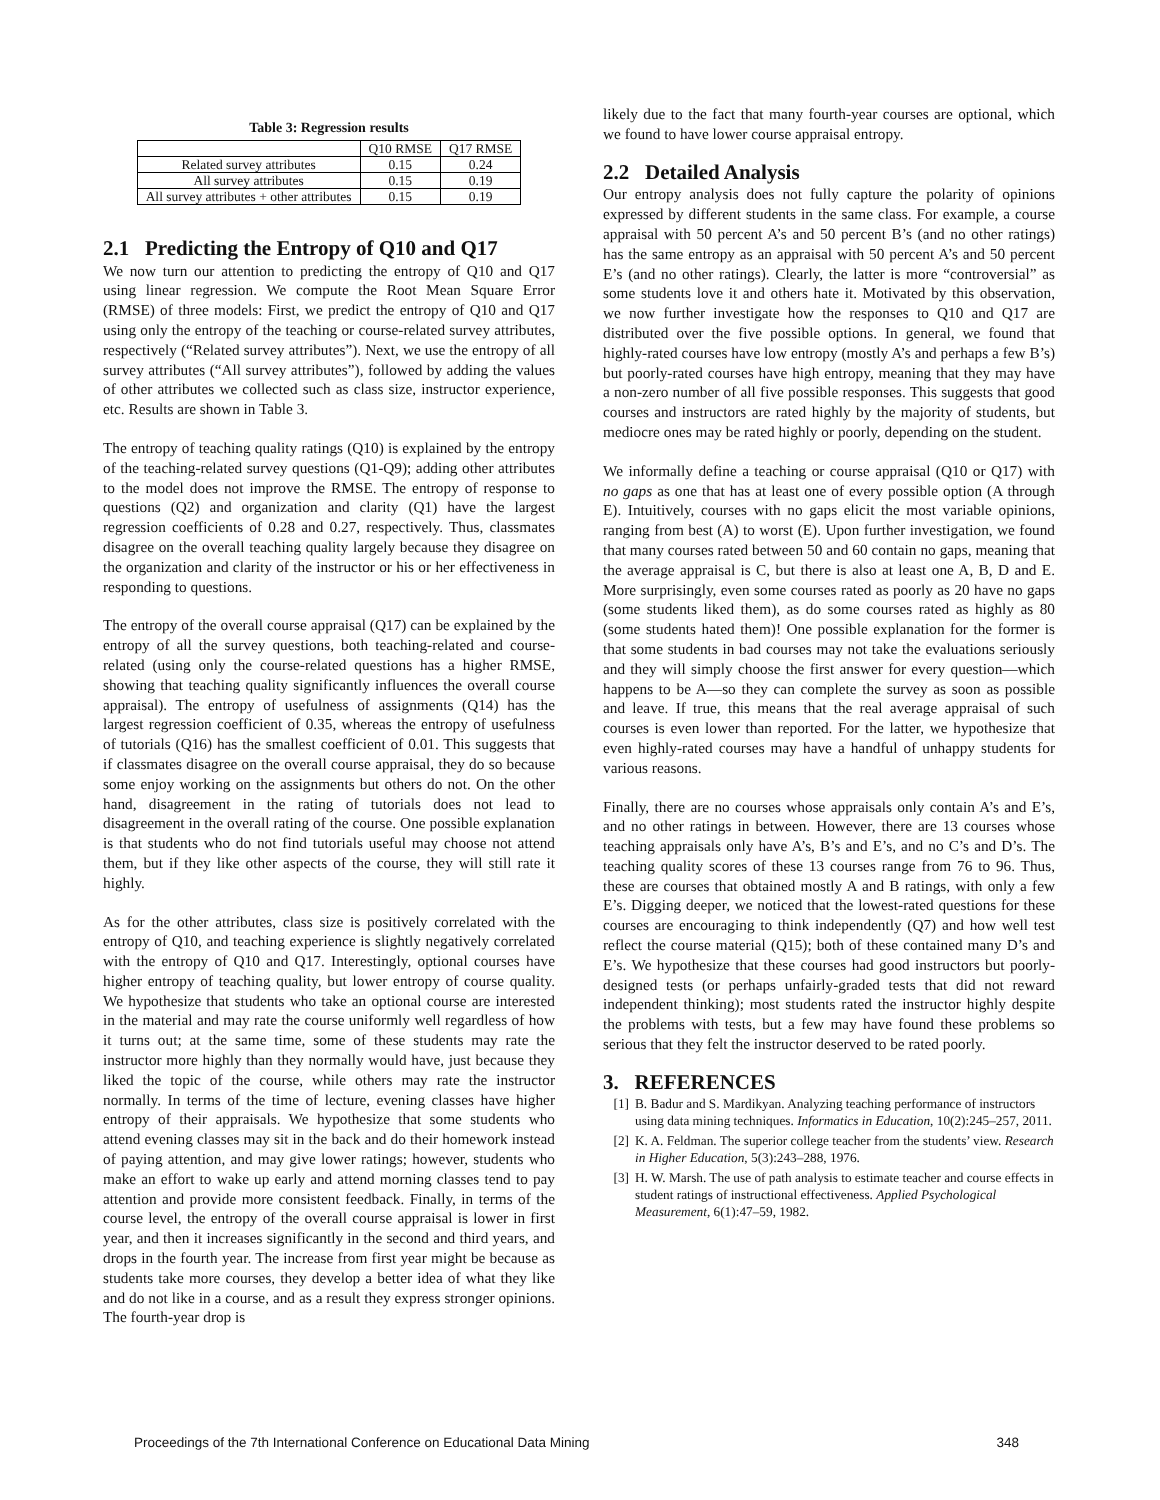Table 3: Regression results
| | Q10 RMSE | Q17 RMSE |
| --- | --- | --- |
| Related survey attributes | 0.15 | 0.24 |
| All survey attributes | 0.15 | 0.19 |
| All survey attributes + other attributes | 0.15 | 0.19 |
2.1 Predicting the Entropy of Q10 and Q17
We now turn our attention to predicting the entropy of Q10 and Q17 using linear regression. We compute the Root Mean Square Error (RMSE) of three models: First, we predict the entropy of Q10 and Q17 using only the entropy of the teaching or course-related survey attributes, respectively (“Related survey attributes”). Next, we use the entropy of all survey attributes (“All survey attributes”), followed by adding the values of other attributes we collected such as class size, instructor experience, etc. Results are shown in Table 3.
The entropy of teaching quality ratings (Q10) is explained by the entropy of the teaching-related survey questions (Q1-Q9); adding other attributes to the model does not improve the RMSE. The entropy of response to questions (Q2) and organization and clarity (Q1) have the largest regression coefficients of 0.28 and 0.27, respectively. Thus, classmates disagree on the overall teaching quality largely because they disagree on the organization and clarity of the instructor or his or her effectiveness in responding to questions.
The entropy of the overall course appraisal (Q17) can be explained by the entropy of all the survey questions, both teaching-related and course-related (using only the course-related questions has a higher RMSE, showing that teaching quality significantly influences the overall course appraisal). The entropy of usefulness of assignments (Q14) has the largest regression coefficient of 0.35, whereas the entropy of usefulness of tutorials (Q16) has the smallest coefficient of 0.01. This suggests that if classmates disagree on the overall course appraisal, they do so because some enjoy working on the assignments but others do not. On the other hand, disagreement in the rating of tutorials does not lead to disagreement in the overall rating of the course. One possible explanation is that students who do not find tutorials useful may choose not attend them, but if they like other aspects of the course, they will still rate it highly.
As for the other attributes, class size is positively correlated with the entropy of Q10, and teaching experience is slightly negatively correlated with the entropy of Q10 and Q17. Interestingly, optional courses have higher entropy of teaching quality, but lower entropy of course quality. We hypothesize that students who take an optional course are interested in the material and may rate the course uniformly well regardless of how it turns out; at the same time, some of these students may rate the instructor more highly than they normally would have, just because they liked the topic of the course, while others may rate the instructor normally. In terms of the time of lecture, evening classes have higher entropy of their appraisals. We hypothesize that some students who attend evening classes may sit in the back and do their homework instead of paying attention, and may give lower ratings; however, students who make an effort to wake up early and attend morning classes tend to pay attention and provide more consistent feedback. Finally, in terms of the course level, the entropy of the overall course appraisal is lower in first year, and then it increases significantly in the second and third years, and drops in the fourth year. The increase from first year might be because as students take more courses, they develop a better idea of what they like and do not like in a course, and as a result they express stronger opinions. The fourth-year drop is
likely due to the fact that many fourth-year courses are optional, which we found to have lower course appraisal entropy.
2.2 Detailed Analysis
Our entropy analysis does not fully capture the polarity of opinions expressed by different students in the same class. For example, a course appraisal with 50 percent A’s and 50 percent B’s (and no other ratings) has the same entropy as an appraisal with 50 percent A’s and 50 percent E’s (and no other ratings). Clearly, the latter is more “controversial” as some students love it and others hate it. Motivated by this observation, we now further investigate how the responses to Q10 and Q17 are distributed over the five possible options. In general, we found that highly-rated courses have low entropy (mostly A’s and perhaps a few B’s) but poorly-rated courses have high entropy, meaning that they may have a non-zero number of all five possible responses. This suggests that good courses and instructors are rated highly by the majority of students, but mediocre ones may be rated highly or poorly, depending on the student.
We informally define a teaching or course appraisal (Q10 or Q17) with no gaps as one that has at least one of every possible option (A through E). Intuitively, courses with no gaps elicit the most variable opinions, ranging from best (A) to worst (E). Upon further investigation, we found that many courses rated between 50 and 60 contain no gaps, meaning that the average appraisal is C, but there is also at least one A, B, D and E. More surprisingly, even some courses rated as poorly as 20 have no gaps (some students liked them), as do some courses rated as highly as 80 (some students hated them)! One possible explanation for the former is that some students in bad courses may not take the evaluations seriously and they will simply choose the first answer for every question—which happens to be A—so they can complete the survey as soon as possible and leave. If true, this means that the real average appraisal of such courses is even lower than reported. For the latter, we hypothesize that even highly-rated courses may have a handful of unhappy students for various reasons.
Finally, there are no courses whose appraisals only contain A’s and E’s, and no other ratings in between. However, there are 13 courses whose teaching appraisals only have A’s, B’s and E’s, and no C’s and D’s. The teaching quality scores of these 13 courses range from 76 to 96. Thus, these are courses that obtained mostly A and B ratings, with only a few E’s. Digging deeper, we noticed that the lowest-rated questions for these courses are encouraging to think independently (Q7) and how well test reflect the course material (Q15); both of these contained many D’s and E’s. We hypothesize that these courses had good instructors but poorly-designed tests (or perhaps unfairly-graded tests that did not reward independent thinking); most students rated the instructor highly despite the problems with tests, but a few may have found these problems so serious that they felt the instructor deserved to be rated poorly.
3. REFERENCES
[1] B. Badur and S. Mardikyan. Analyzing teaching performance of instructors using data mining techniques. Informatics in Education, 10(2):245–257, 2011.
[2] K. A. Feldman. The superior college teacher from the students’ view. Research in Higher Education, 5(3):243–288, 1976.
[3] H. W. Marsh. The use of path analysis to estimate teacher and course effects in student ratings of instructional effectiveness. Applied Psychological Measurement, 6(1):47–59, 1982.
Proceedings of the 7th International Conference on Educational Data Mining 348